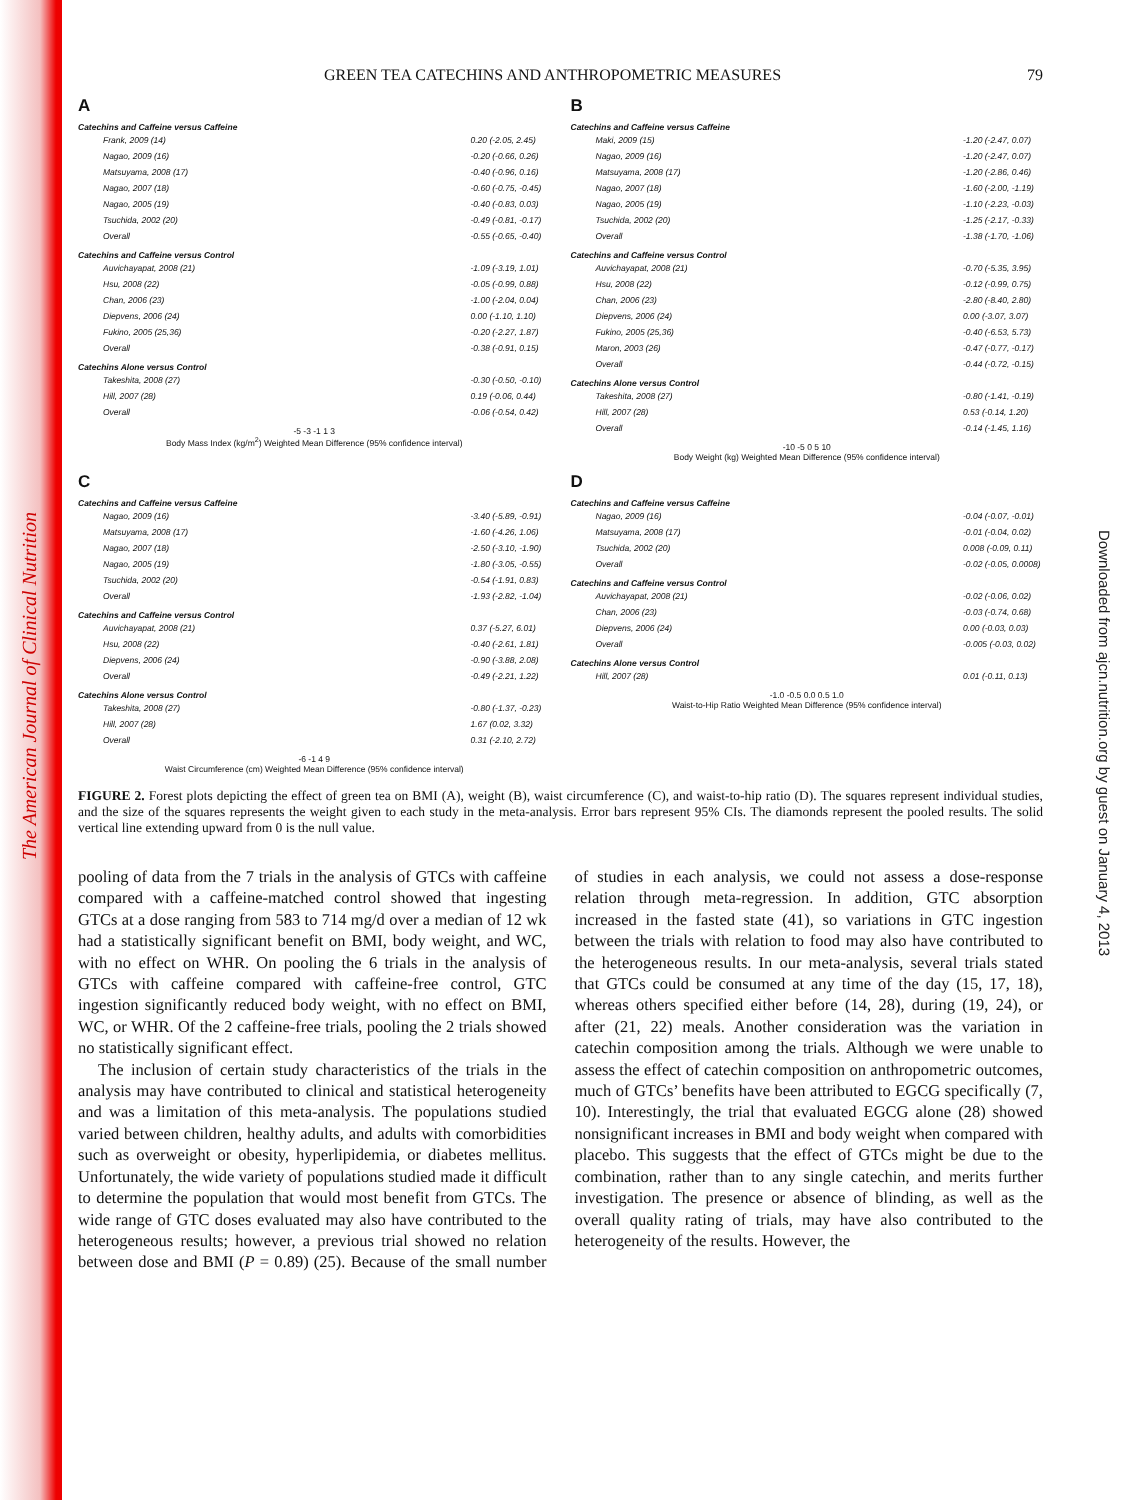The American Journal of Clinical Nutrition
Downloaded from ajcn.nutrition.org by guest on January 4, 2013
GREEN TEA CATECHINS AND ANTHROPOMETRIC MEASURES 79
A
Catechins and Caffeine versus Caffeine
Frank, 2009 (14) 0.20 (-2.05, 2.45)
Nagao, 2009 (16) -0.20 (-0.66, 0.26)
Matsuyama, 2008 (17) -0.40 (-0.96, 0.16)
Nagao, 2007 (18) -0.60 (-0.75, -0.45)
Nagao, 2005 (19) -0.40 (-0.83, 0.03)
Tsuchida, 2002 (20) -0.49 (-0.81, -0.17)
Overall -0.55 (-0.65, -0.40)
Catechins and Caffeine versus Control
Auvichayapat, 2008 (21) -1.09 (-3.19, 1.01)
Hsu, 2008 (22) -0.05 (-0.99, 0.88)
Chan, 2006 (23) -1.00 (-2.04, 0.04)
Diepvens, 2006 (24) 0.00 (-1.10, 1.10)
Fukino, 2005 (25,36) -0.20 (-2.27, 1.87)
Overall -0.38 (-0.91, 0.15)
Catechins Alone versus Control
Takeshita, 2008 (27) -0.30 (-0.50, -0.10)
Hill, 2007 (28) 0.19 (-0.06, 0.44)
Overall -0.06 (-0.54, 0.42)
-5 -3 -1 1 3
Body Mass Index (kg/m<sup>2</sup>) Weighted Mean Difference (95% confidence interval)
B
Catechins and Caffeine versus Caffeine
Maki, 2009 (15) -1.20 (-2.47, 0.07)
Nagao, 2009 (16) -1.20 (-2.47, 0.07)
Matsuyama, 2008 (17) -1.20 (-2.86, 0.46)
Nagao, 2007 (18) -1.60 (-2.00, -1.19)
Nagao, 2005 (19) -1.10 (-2.23, -0.03)
Tsuchida, 2002 (20) -1.25 (-2.17, -0.33)
Overall -1.38 (-1.70, -1.06)
Catechins and Caffeine versus Control
Auvichayapat, 2008 (21) -0.70 (-5.35, 3.95)
Hsu, 2008 (22) -0.12 (-0.99, 0.75)
Chan, 2006 (23) -2.80 (-8.40, 2.80)
Diepvens, 2006 (24) 0.00 (-3.07, 3.07)
Fukino, 2005 (25,36) -0.40 (-6.53, 5.73)
Maron, 2003 (26) -0.47 (-0.77, -0.17)
Overall -0.44 (-0.72, -0.15)
Catechins Alone versus Control
Takeshita, 2008 (27) -0.80 (-1.41, -0.19)
Hill, 2007 (28) 0.53 (-0.14, 1.20)
Overall -0.14 (-1.45, 1.16)
-10 -5 0 5 10
Body Weight (kg) Weighted Mean Difference (95% confidence interval)
C
Catechins and Caffeine versus Caffeine
Nagao, 2009 (16) -3.40 (-5.89, -0.91)
Matsuyama, 2008 (17) -1.60 (-4.26, 1.06)
Nagao, 2007 (18) -2.50 (-3.10, -1.90)
Nagao, 2005 (19) -1.80 (-3.05, -0.55)
Tsuchida, 2002 (20) -0.54 (-1.91, 0.83)
Overall -1.93 (-2.82, -1.04)
Catechins and Caffeine versus Control
Auvichayapat, 2008 (21) 0.37 (-5.27, 6.01)
Hsu, 2008 (22) -0.40 (-2.61, 1.81)
Diepvens, 2006 (24) -0.90 (-3.88, 2.08)
Overall -0.49 (-2.21, 1.22)
Catechins Alone versus Control
Takeshita, 2008 (27) -0.80 (-1.37, -0.23)
Hill, 2007 (28) 1.67 (0.02, 3.32)
Overall 0.31 (-2.10, 2.72)
-6 -1 4 9
Waist Circumference (cm) Weighted Mean Difference (95% confidence interval)
D
Catechins and Caffeine versus Caffeine
Nagao, 2009 (16) -0.04 (-0.07, -0.01)
Matsuyama, 2008 (17) -0.01 (-0.04, 0.02)
Tsuchida, 2002 (20) 0.008 (-0.09, 0.11)
Overall -0.02 (-0.05, 0.0008)
Catechins and Caffeine versus Control
Auvichayapat, 2008 (21) -0.02 (-0.06, 0.02)
Chan, 2006 (23) -0.03 (-0.74, 0.68)
Diepvens, 2006 (24) 0.00 (-0.03, 0.03)
Overall -0.005 (-0.03, 0.02)
Catechins Alone versus Control
Hill, 2007 (28) 0.01 (-0.11, 0.13)
-1.0 -0.5 0.0 0.5 1.0
Waist-to-Hip Ratio Weighted Mean Difference (95% confidence interval)
FIGURE 2. Forest plots depicting the effect of green tea on BMI (A), weight (B), waist circumference (C), and waist-to-hip ratio (D). The squares represent individual studies, and the size of the squares represents the weight given to each study in the meta-analysis. Error bars represent 95% CIs. The diamonds represent the pooled results. The solid vertical line extending upward from 0 is the null value.
pooling of data from the 7 trials in the analysis of GTCs with caffeine compared with a caffeine-matched control showed that ingesting GTCs at a dose ranging from 583 to 714 mg/d over a median of 12 wk had a statistically significant benefit on BMI, body weight, and WC, with no effect on WHR. On pooling the 6 trials in the analysis of GTCs with caffeine compared with caffeine-free control, GTC ingestion significantly reduced body weight, with no effect on BMI, WC, or WHR. Of the 2 caffeine-free trials, pooling the 2 trials showed no statistically significant effect.
The inclusion of certain study characteristics of the trials in the analysis may have contributed to clinical and statistical heterogeneity and was a limitation of this meta-analysis. The populations studied varied between children, healthy adults, and adults with comorbidities such as overweight or obesity, hyperlipidemia, or diabetes mellitus. Unfortunately, the wide variety of populations studied made it difficult to determine the population that would most benefit from GTCs. The wide range of GTC doses evaluated may also have contributed to the heterogeneous results; however, a previous trial showed no relation between dose and BMI (P = 0.89) (25). Because of the small number of studies in each analysis, we could not assess a dose-response relation through meta-regression. In addition, GTC absorption increased in the fasted state (41), so variations in GTC ingestion between the trials with relation to food may also have contributed to the heterogeneous results. In our meta-analysis, several trials stated that GTCs could be consumed at any time of the day (15, 17, 18), whereas others specified either before (14, 28), during (19, 24), or after (21, 22) meals. Another consideration was the variation in catechin composition among the trials. Although we were unable to assess the effect of catechin composition on anthropometric outcomes, much of GTCs’ benefits have been attributed to EGCG specifically (7, 10). Interestingly, the trial that evaluated EGCG alone (28) showed nonsignificant increases in BMI and body weight when compared with placebo. This suggests that the effect of GTCs might be due to the combination, rather than to any single catechin, and merits further investigation. The presence or absence of blinding, as well as the overall quality rating of trials, may have also contributed to the heterogeneity of the results. However, the